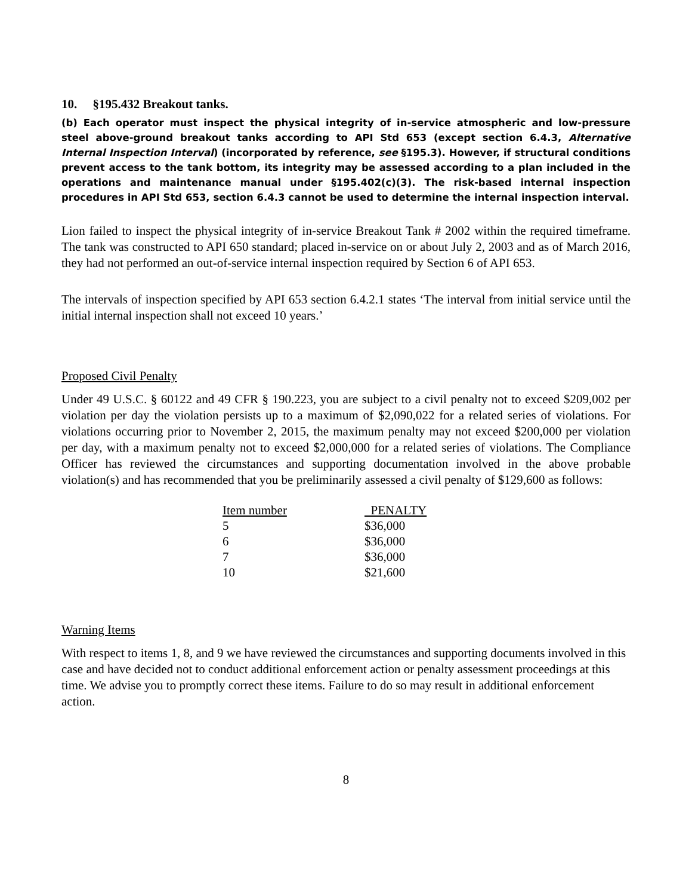10. §195.432 Breakout tanks.
(b) Each operator must inspect the physical integrity of in-service atmospheric and low-pressure steel above-ground breakout tanks according to API Std 653 (except section 6.4.3, Alternative Internal Inspection Interval) (incorporated by reference, see §195.3). However, if structural conditions prevent access to the tank bottom, its integrity may be assessed according to a plan included in the operations and maintenance manual under §195.402(c)(3). The risk-based internal inspection procedures in API Std 653, section 6.4.3 cannot be used to determine the internal inspection interval.
Lion failed to inspect the physical integrity of in-service Breakout Tank # 2002 within the required timeframe. The tank was constructed to API 650 standard; placed in-service on or about July 2, 2003 and as of March 2016, they had not performed an out-of-service internal inspection required by Section 6 of API 653.
The intervals of inspection specified by API 653 section 6.4.2.1 states ‘The interval from initial service until the initial internal inspection shall not exceed 10 years.’
Proposed Civil Penalty
Under 49 U.S.C. § 60122 and 49 CFR § 190.223, you are subject to a civil penalty not to exceed $209,002 per violation per day the violation persists up to a maximum of $2,090,022 for a related series of violations. For violations occurring prior to November 2, 2015, the maximum penalty may not exceed $200,000 per violation per day, with a maximum penalty not to exceed $2,000,000 for a related series of violations. The Compliance Officer has reviewed the circumstances and supporting documentation involved in the above probable violation(s) and has recommended that you be preliminarily assessed a civil penalty of $129,600 as follows:
| Item number | PENALTY |
| --- | --- |
| 5 | $36,000 |
| 6 | $36,000 |
| 7 | $36,000 |
| 10 | $21,600 |
Warning Items
With respect to items 1, 8, and 9 we have reviewed the circumstances and supporting documents involved in this case and have decided not to conduct additional enforcement action or penalty assessment proceedings at this time. We advise you to promptly correct these items. Failure to do so may result in additional enforcement action.
8